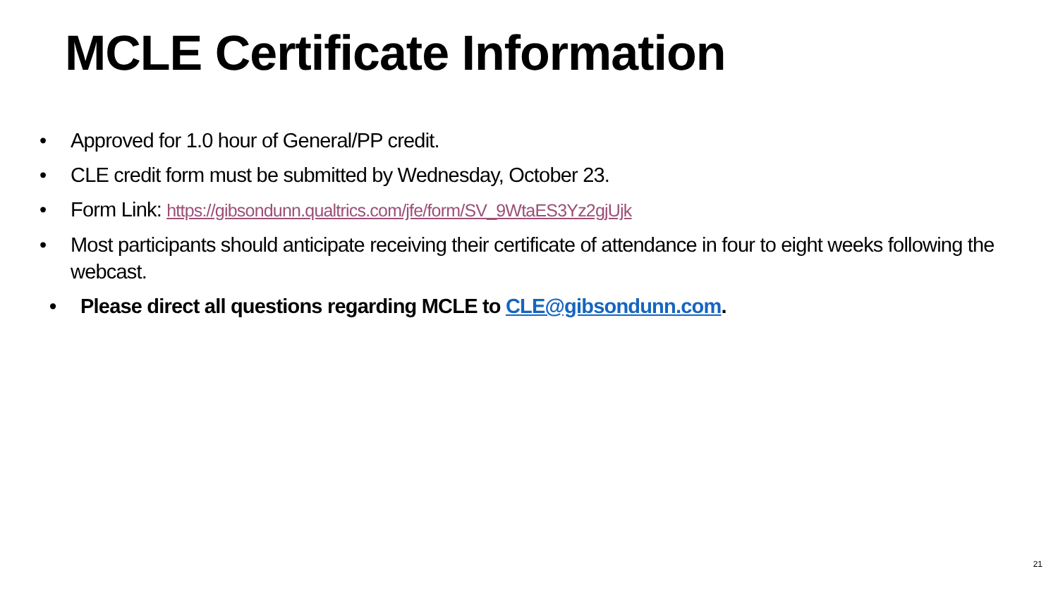MCLE Certificate Information
• Approved for 1.0 hour of General/PP credit.
• CLE credit form must be submitted by Wednesday, October 23.
• Form Link: https://gibsondunn.qualtrics.com/jfe/form/SV_9WtaES3Yz2gjUjk
• Most participants should anticipate receiving their certificate of attendance in four to eight weeks following the webcast.
• Please direct all questions regarding MCLE to CLE@gibsondunn.com.
21